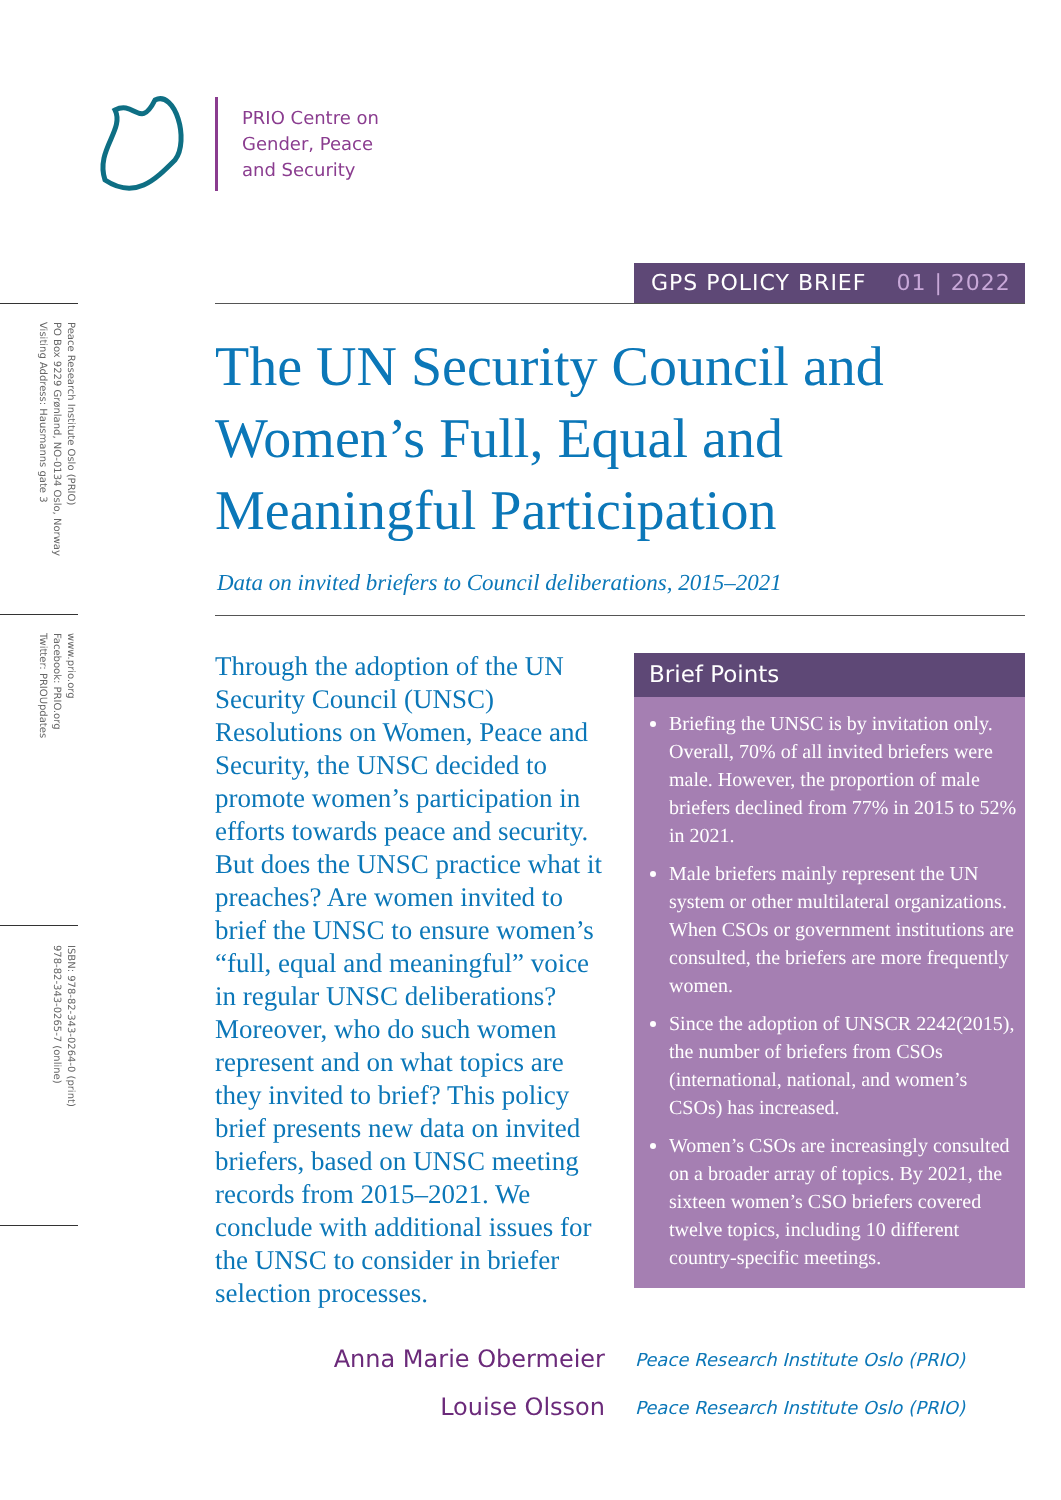PRIO Centre on
Gender, Peace
and Security
Peace Research Institute Oslo (PRIO)
PO Box 9229 Grønland, NO-0134 Oslo, Norway
Visiting Address: Hausmanns gate 3
www.prio.org
Facebook: PRIO.org
Twitter: PRIOUpdates
ISBN: 978-82-343-0264-0 (print)
978-82-343-0265-7 (online)
GPS POLICY BRIEF 01 | 2022
The UN Security Council and Women’s Full, Equal and Meaningful Participation
Data on invited briefers to Council deliberations, 2015–2021
Through the adoption of the UN Security Council (UNSC) Resolutions on Women, Peace and Security, the UNSC decided to promote women’s participation in efforts towards peace and security. But does the UNSC practice what it preaches? Are women invited to brief the UNSC to ensure women’s “full, equal and meaningful” voice in regular UNSC deliberations? Moreover, who do such women represent and on what topics are they invited to brief? This policy brief presents new data on invited briefers, based on UNSC meeting records from 2015–2021. We conclude with additional issues for the UNSC to consider in briefer selection processes.
Brief Points
Briefing the UNSC is by invitation only. Overall, 70% of all invited briefers were male. However, the proportion of male briefers declined from 77% in 2015 to 52% in 2021.
Male briefers mainly represent the UN system or other multilateral organizations. When CSOs or government institutions are consulted, the briefers are more frequently women.
Since the adoption of UNSCR 2242(2015), the number of briefers from CSOs (international, national, and women’s CSOs) has increased.
Women’s CSOs are increasingly consulted on a broader array of topics. By 2021, the sixteen women’s CSO briefers covered twelve topics, including 10 different country-specific meetings.
Anna Marie Obermeier
Peace Research Institute Oslo (PRIO)
Louise Olsson
Peace Research Institute Oslo (PRIO)